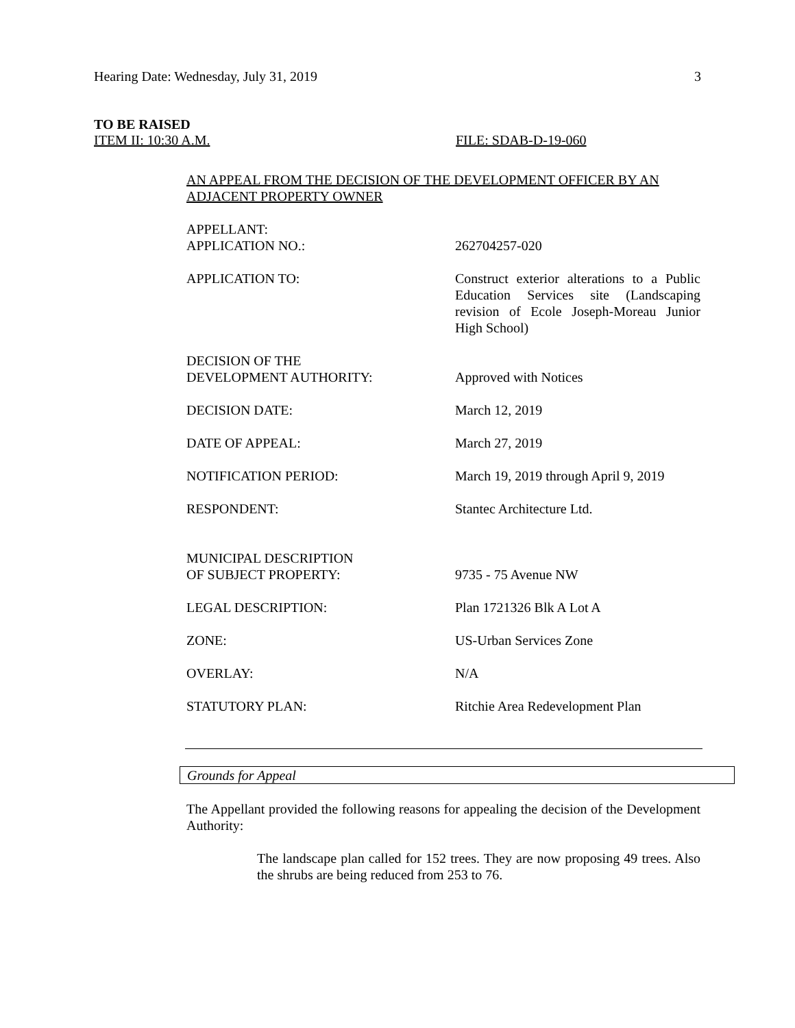Hearing Date: Wednesday, July 31, 2019 3
TO BE RAISED
ITEM II: 10:30 A.M. FILE: SDAB-D-19-060
AN APPEAL FROM THE DECISION OF THE DEVELOPMENT OFFICER BY AN ADJACENT PROPERTY OWNER
| APPELLANT: APPLICATION NO.: | 262704257-020 |
| APPLICATION TO: | Construct exterior alterations to a Public Education Services site (Landscaping revision of Ecole Joseph-Moreau Junior High School) |
| DECISION OF THE DEVELOPMENT AUTHORITY: | Approved with Notices |
| DECISION DATE: | March 12, 2019 |
| DATE OF APPEAL: | March 27, 2019 |
| NOTIFICATION PERIOD: | March 19, 2019 through April 9, 2019 |
| RESPONDENT: | Stantec Architecture Ltd. |
| MUNICIPAL DESCRIPTION OF SUBJECT PROPERTY: | 9735 - 75 Avenue NW |
| LEGAL DESCRIPTION: | Plan 1721326 Blk A Lot A |
| ZONE: | US-Urban Services Zone |
| OVERLAY: | N/A |
| STATUTORY PLAN: | Ritchie Area Redevelopment Plan |
Grounds for Appeal
The Appellant provided the following reasons for appealing the decision of the Development Authority:
The landscape plan called for 152 trees. They are now proposing 49 trees. Also the shrubs are being reduced from 253 to 76.